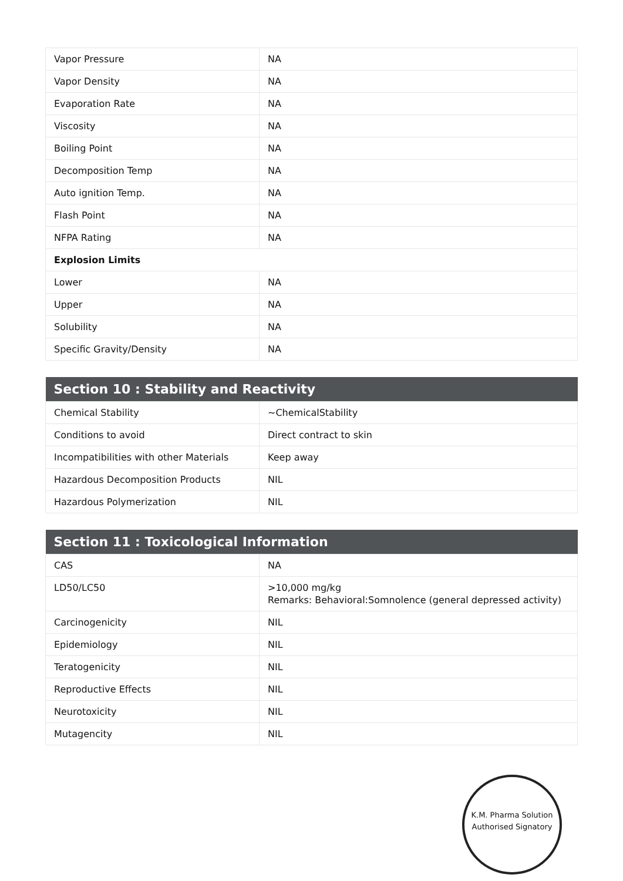| Vapor Pressure | NA |
| Vapor Density | NA |
| Evaporation Rate | NA |
| Viscosity | NA |
| Boiling Point | NA |
| Decomposition Temp | NA |
| Auto ignition Temp. | NA |
| Flash Point | NA |
| NFPA Rating | NA |
| Explosion Limits | |
| Lower | NA |
| Upper | NA |
| Solubility | NA |
| Specific Gravity/Density | NA |
| Section 10 : Stability and Reactivity | |
| --- | --- |
| Chemical Stability | ~ChemicalStability |
| Conditions to avoid | Direct contract to skin |
| Incompatibilities with other Materials | Keep away |
| Hazardous Decomposition Products | NIL |
| Hazardous Polymerization | NIL |
| Section 11 : Toxicological Information | |
| --- | --- |
| CAS | NA |
| LD50/LC50 | >10,000 mg/kg Remarks: Behavioral:Somnolence (general depressed activity) |
| Carcinogenicity | NIL |
| Epidemiology | NIL |
| Teratogenicity | NIL |
| Reproductive Effects | NIL |
| Neurotoxicity | NIL |
| Mutagencity | NIL |
K.M. Pharma Solution
Authorised Signatory